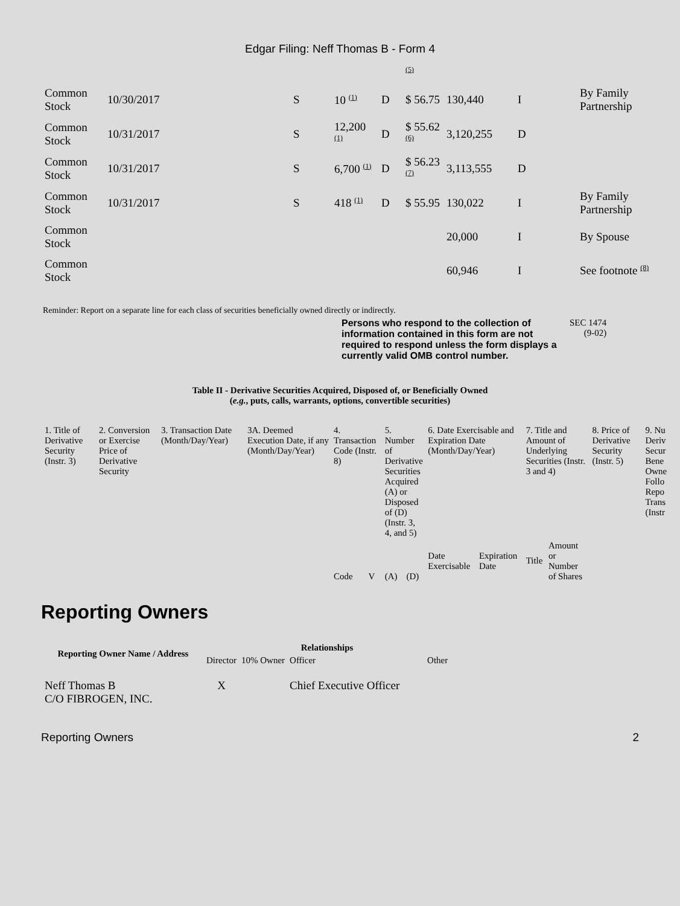Edgar Filing: Neff Thomas B - Form 4
| | | | | | <sup>(5)</sup> | | | |
| Common Stock | 10/30/2017 | S | 10 <sup>(1)</sup> | D | $ 56.75 | 130,440 | I | By Family Partnership |
| Common Stock | 10/31/2017 | S | 12,200 <sup>(1)</sup> | D | $ 55.62 <sup>(6)</sup> | 3,120,255 | D | |
| Common Stock | 10/31/2017 | S | 6,700 <sup>(1)</sup> | D | $ 56.23 <sup>(7)</sup> | 3,113,555 | D | |
| Common Stock | 10/31/2017 | S | 418 <sup>(1)</sup> | D | $ 55.95 | 130,022 | I | By Family Partnership |
| Common Stock | | | | | | 20,000 | I | By Spouse |
| Common Stock | | | | | | 60,946 | I | See footnote <sup>(8)</sup> |
Reminder: Report on a separate line for each class of securities beneficially owned directly or indirectly.
Persons who respond to the collection of information contained in this form are not required to respond unless the form displays a currently valid OMB control number.
SEC 1474
(9-02)
Table II - Derivative Securities Acquired, Disposed of, or Beneficially Owned
(e.g., puts, calls, warrants, options, convertible securities)
| 1. Title of Derivative Security (Instr. 3) | 2. Conversion or Exercise Price of Derivative Security | 3. Transaction Date (Month/Day/Year) | 3A. Deemed Execution Date, if any (Month/Day/Year) | 4. Transaction Code (Instr. 8) | | 5. Number of Derivative Securities Acquired (A) or Disposed of (D) (Instr. 3, 4, and 5) | | 6. Date Exercisable and Expiration Date (Month/Day/Year) | | 7. Title and Amount of Underlying Securities (Instr. 3 and 4) | | 8. Price of Derivative Security (Instr. 5) | 9. Nu Deriv Secur Bene Owne Follo Repo Trans (Instr |
| | | | | Code | V | (A) | (D) | Date Exercisable | Expiration Date | Title | Amount or Number of Shares | | |
Reporting Owners
| Reporting Owner Name / Address | Relationships | | | |
| --- | --- | --- | --- | --- |
| | Director | 10% Owner | Officer | Other |
| Neff Thomas B C/O FIBROGEN, INC. | X | | Chief Executive Officer | |
Reporting Owners 2